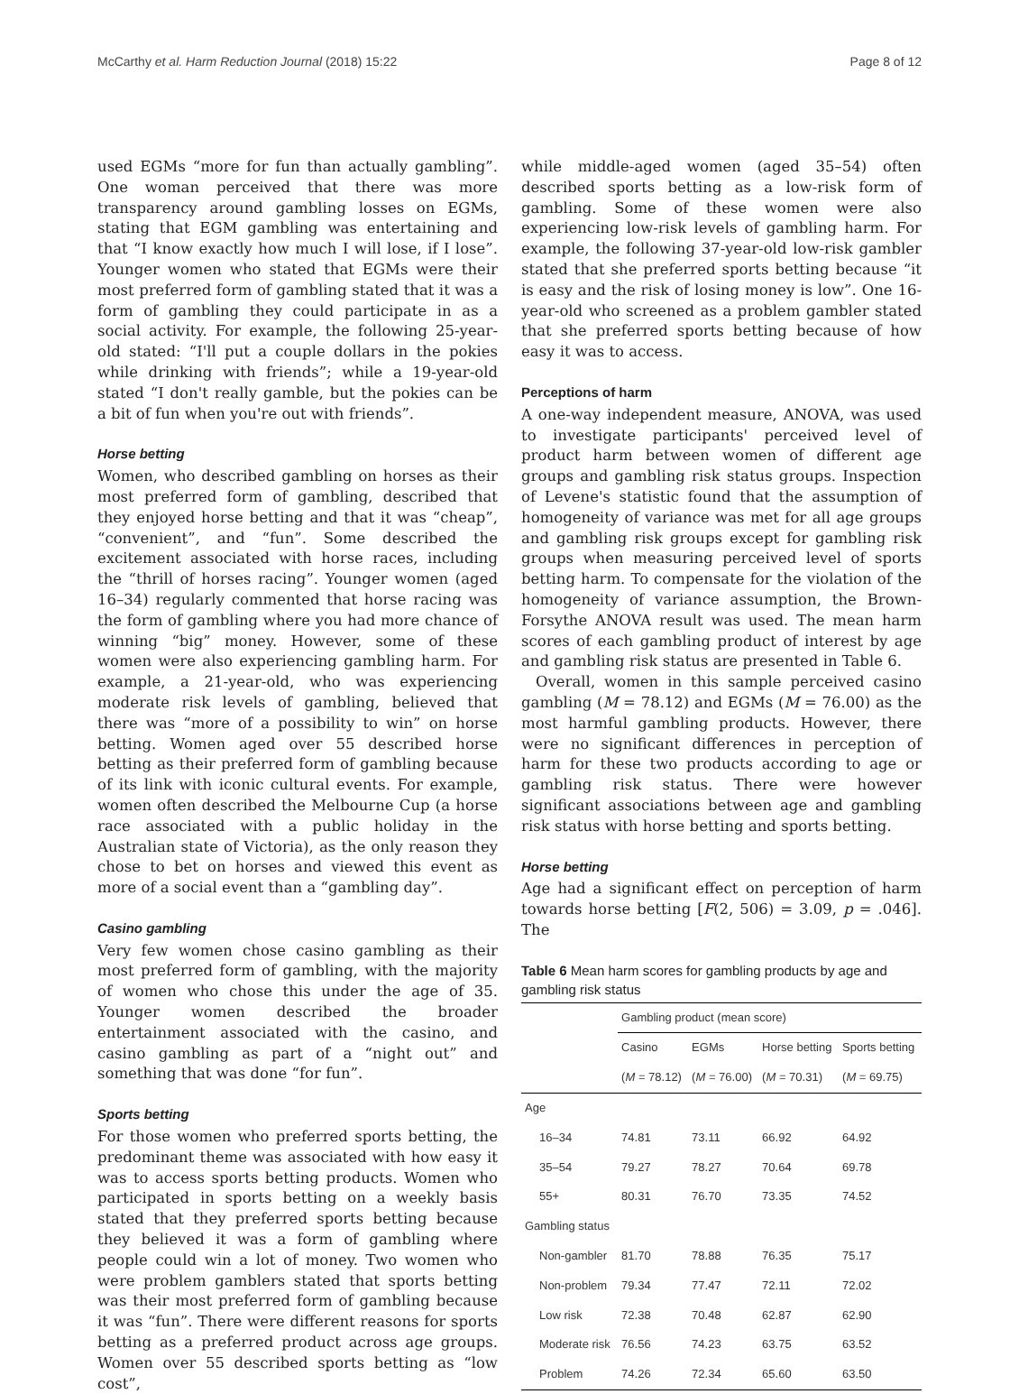McCarthy et al. Harm Reduction Journal (2018) 15:22 Page 8 of 12
used EGMs “more for fun than actually gambling”. One woman perceived that there was more transparency around gambling losses on EGMs, stating that EGM gambling was entertaining and that “I know exactly how much I will lose, if I lose”. Younger women who stated that EGMs were their most preferred form of gambling stated that it was a form of gambling they could participate in as a social activity. For example, the following 25-year-old stated: “I'll put a couple dollars in the pokies while drinking with friends”; while a 19-year-old stated “I don't really gamble, but the pokies can be a bit of fun when you're out with friends”.
Horse betting
Women, who described gambling on horses as their most preferred form of gambling, described that they enjoyed horse betting and that it was “cheap”, “convenient”, and “fun”. Some described the excitement associated with horse races, including the “thrill of horses racing”. Younger women (aged 16–34) regularly commented that horse racing was the form of gambling where you had more chance of winning “big” money. However, some of these women were also experiencing gambling harm. For example, a 21-year-old, who was experiencing moderate risk levels of gambling, believed that there was “more of a possibility to win” on horse betting. Women aged over 55 described horse betting as their preferred form of gambling because of its link with iconic cultural events. For example, women often described the Melbourne Cup (a horse race associated with a public holiday in the Australian state of Victoria), as the only reason they chose to bet on horses and viewed this event as more of a social event than a “gambling day”.
Casino gambling
Very few women chose casino gambling as their most preferred form of gambling, with the majority of women who chose this under the age of 35. Younger women described the broader entertainment associated with the casino, and casino gambling as part of a “night out” and something that was done “for fun”.
Sports betting
For those women who preferred sports betting, the predominant theme was associated with how easy it was to access sports betting products. Women who participated in sports betting on a weekly basis stated that they preferred sports betting because they believed it was a form of gambling where people could win a lot of money. Two women who were problem gamblers stated that sports betting was their most preferred form of gambling because it was “fun”. There were different reasons for sports betting as a preferred product across age groups. Women over 55 described sports betting as “low cost”,
while middle-aged women (aged 35–54) often described sports betting as a low-risk form of gambling. Some of these women were also experiencing low-risk levels of gambling harm. For example, the following 37-year-old low-risk gambler stated that she preferred sports betting because “it is easy and the risk of losing money is low”. One 16-year-old who screened as a problem gambler stated that she preferred sports betting because of how easy it was to access.
Perceptions of harm
A one-way independent measure, ANOVA, was used to investigate participants' perceived level of product harm between women of different age groups and gambling risk status groups. Inspection of Levene's statistic found that the assumption of homogeneity of variance was met for all age groups and gambling risk groups except for gambling risk groups when measuring perceived level of sports betting harm. To compensate for the violation of the homogeneity of variance assumption, the Brown-Forsythe ANOVA result was used. The mean harm scores of each gambling product of interest by age and gambling risk status are presented in Table 6.
Overall, women in this sample perceived casino gambling (M = 78.12) and EGMs (M = 76.00) as the most harmful gambling products. However, there were no significant differences in perception of harm for these two products according to age or gambling risk status. There were however significant associations between age and gambling risk status with horse betting and sports betting.
Horse betting
Age had a significant effect on perception of harm towards horse betting [F(2, 506) = 3.09, p = .046]. The
Table 6 Mean harm scores for gambling products by age and gambling risk status
| | Gambling product (mean score) | | | |
| --- | --- | --- | --- | --- |
| | Casino | EGMs | Horse betting | Sports betting |
| | ( M = 78.12) | ( M = 76.00) | ( M = 70.31) | ( M = 69.75) |
| Age | | | | |
| 16–34 | 74.81 | 73.11 | 66.92 | 64.92 |
| 35–54 | 79.27 | 78.27 | 70.64 | 69.78 |
| 55+ | 80.31 | 76.70 | 73.35 | 74.52 |
| Gambling status | | | | |
| Non-gambler | 81.70 | 78.88 | 76.35 | 75.17 |
| Non-problem | 79.34 | 77.47 | 72.11 | 72.02 |
| Low risk | 72.38 | 70.48 | 62.87 | 62.90 |
| Moderate risk | 76.56 | 74.23 | 63.75 | 63.52 |
| Problem | 74.26 | 72.34 | 65.60 | 63.50 |